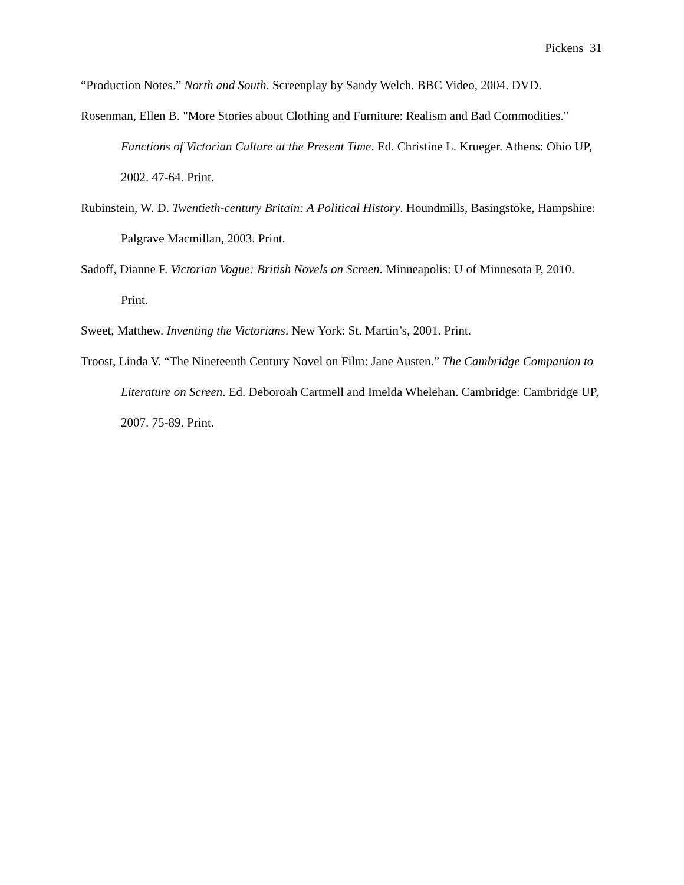Pickens 31
“Production Notes.” North and South. Screenplay by Sandy Welch. BBC Video, 2004. DVD.
Rosenman, Ellen B. "More Stories about Clothing and Furniture: Realism and Bad Commodities." Functions of Victorian Culture at the Present Time. Ed. Christine L. Krueger. Athens: Ohio UP, 2002. 47-64. Print.
Rubinstein, W. D. Twentieth-century Britain: A Political History. Houndmills, Basingstoke, Hampshire: Palgrave Macmillan, 2003. Print.
Sadoff, Dianne F. Victorian Vogue: British Novels on Screen. Minneapolis: U of Minnesota P, 2010. Print.
Sweet, Matthew. Inventing the Victorians. New York: St. Martin’s, 2001. Print.
Troost, Linda V. “The Nineteenth Century Novel on Film: Jane Austen.” The Cambridge Companion to Literature on Screen. Ed. Deboroah Cartmell and Imelda Whelehan. Cambridge: Cambridge UP, 2007. 75-89. Print.